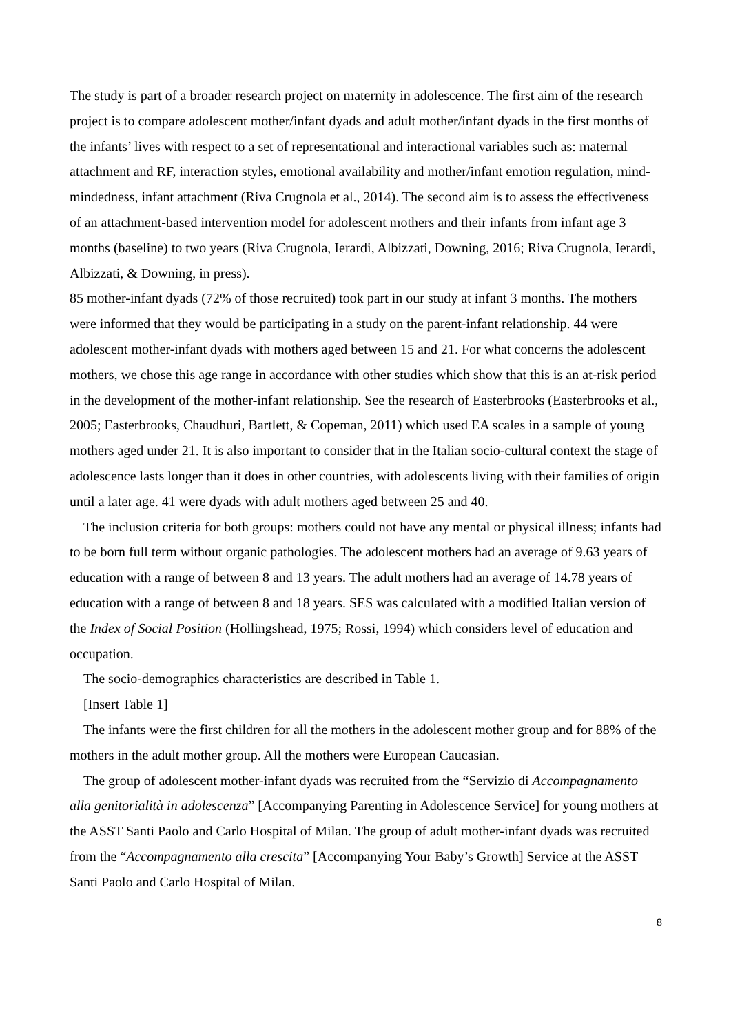The study is part of a broader research project on maternity in adolescence. The first aim of the research project is to compare adolescent mother/infant dyads and adult mother/infant dyads in the first months of the infants’ lives with respect to a set of representational and interactional variables such as: maternal attachment and RF, interaction styles, emotional availability and mother/infant emotion regulation, mind-mindedness, infant attachment (Riva Crugnola et al., 2014). The second aim is to assess the effectiveness of an attachment-based intervention model for adolescent mothers and their infants from infant age 3 months (baseline) to two years (Riva Crugnola, Ierardi, Albizzati, Downing, 2016; Riva Crugnola, Ierardi, Albizzati, & Downing, in press).
85 mother-infant dyads (72% of those recruited) took part in our study at infant 3 months. The mothers were informed that they would be participating in a study on the parent-infant relationship. 44 were adolescent mother-infant dyads with mothers aged between 15 and 21. For what concerns the adolescent mothers, we chose this age range in accordance with other studies which show that this is an at-risk period in the development of the mother-infant relationship. See the research of Easterbrooks (Easterbrooks et al., 2005; Easterbrooks, Chaudhuri, Bartlett, & Copeman, 2011) which used EA scales in a sample of young mothers aged under 21. It is also important to consider that in the Italian socio-cultural context the stage of adolescence lasts longer than it does in other countries, with adolescents living with their families of origin until a later age. 41 were dyads with adult mothers aged between 25 and 40.
The inclusion criteria for both groups: mothers could not have any mental or physical illness; infants had to be born full term without organic pathologies. The adolescent mothers had an average of 9.63 years of education with a range of between 8 and 13 years. The adult mothers had an average of 14.78 years of education with a range of between 8 and 18 years. SES was calculated with a modified Italian version of the Index of Social Position (Hollingshead, 1975; Rossi, 1994) which considers level of education and occupation.
The socio-demographics characteristics are described in Table 1.
[Insert Table 1]
The infants were the first children for all the mothers in the adolescent mother group and for 88% of the mothers in the adult mother group. All the mothers were European Caucasian.
The group of adolescent mother-infant dyads was recruited from the “Servizio di Accompagnamento alla genitorialità in adolescenza” [Accompanying Parenting in Adolescence Service] for young mothers at the ASST Santi Paolo and Carlo Hospital of Milan. The group of adult mother-infant dyads was recruited from the “Accompagnamento alla crescita” [Accompanying Your Baby’s Growth] Service at the ASST Santi Paolo and Carlo Hospital of Milan.
8